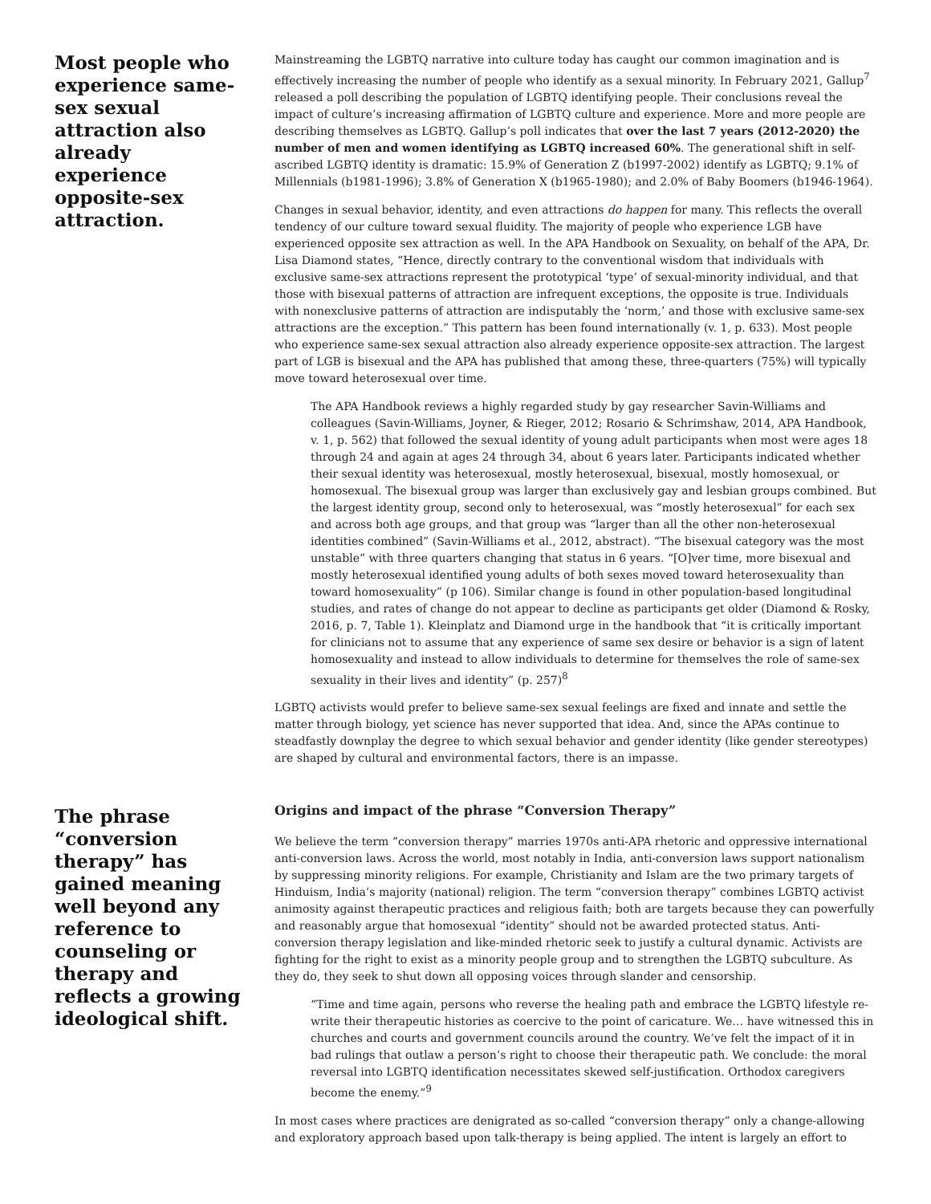Most people who experience same-sex sexual attraction also already experience opposite-sex attraction.
Mainstreaming the LGBTQ narrative into culture today has caught our common imagination and is effectively increasing the number of people who identify as a sexual minority. In February 2021, Gallup<sup>7</sup> released a poll describing the population of LGBTQ identifying people. Their conclusions reveal the impact of culture’s increasing affirmation of LGBTQ culture and experience. More and more people are describing themselves as LGBTQ. Gallup’s poll indicates that over the last 7 years (2012-2020) the number of men and women identifying as LGBTQ increased 60%. The generational shift in self-ascribed LGBTQ identity is dramatic: 15.9% of Generation Z (b1997-2002) identify as LGBTQ; 9.1% of Millennials (b1981-1996); 3.8% of Generation X (b1965-1980); and 2.0% of Baby Boomers (b1946-1964).
Changes in sexual behavior, identity, and even attractions do happen for many. This reflects the overall tendency of our culture toward sexual fluidity. The majority of people who experience LGB have experienced opposite sex attraction as well. In the APA Handbook on Sexuality, on behalf of the APA, Dr. Lisa Diamond states, “Hence, directly contrary to the conventional wisdom that individuals with exclusive same-sex attractions represent the prototypical ‘type’ of sexual-minority individual, and that those with bisexual patterns of attraction are infrequent exceptions, the opposite is true. Individuals with nonexclusive patterns of attraction are indisputably the ‘norm,’ and those with exclusive same-sex attractions are the exception.” This pattern has been found internationally (v. 1, p. 633). Most people who experience same-sex sexual attraction also already experience opposite-sex attraction. The largest part of LGB is bisexual and the APA has published that among these, three-quarters (75%) will typically move toward heterosexual over time.
The APA Handbook reviews a highly regarded study by gay researcher Savin-Williams and colleagues (Savin-Williams, Joyner, & Rieger, 2012; Rosario & Schrimshaw, 2014, APA Handbook, v. 1, p. 562) that followed the sexual identity of young adult participants when most were ages 18 through 24 and again at ages 24 through 34, about 6 years later. Participants indicated whether their sexual identity was heterosexual, mostly heterosexual, bisexual, mostly homosexual, or homosexual. The bisexual group was larger than exclusively gay and lesbian groups combined. But the largest identity group, second only to heterosexual, was “mostly heterosexual” for each sex and across both age groups, and that group was “larger than all the other non-heterosexual identities combined” (Savin-Williams et al., 2012, abstract). “The bisexual category was the most unstable” with three quarters changing that status in 6 years. “[O]ver time, more bisexual and mostly heterosexual identified young adults of both sexes moved toward heterosexuality than toward homosexuality” (p 106). Similar change is found in other population-based longitudinal studies, and rates of change do not appear to decline as participants get older (Diamond & Rosky, 2016, p. 7, Table 1). Kleinplatz and Diamond urge in the handbook that “it is critically important for clinicians not to assume that any experience of same sex desire or behavior is a sign of latent homosexuality and instead to allow individuals to determine for themselves the role of same-sex sexuality in their lives and identity” (p. 257)<sup>8</sup>
LGBTQ activists would prefer to believe same-sex sexual feelings are fixed and innate and settle the matter through biology, yet science has never supported that idea. And, since the APAs continue to steadfastly downplay the degree to which sexual behavior and gender identity (like gender stereotypes) are shaped by cultural and environmental factors, there is an impasse.
The phrase “conversion therapy” has gained meaning well beyond any reference to counseling or therapy and reflects a growing ideological shift.
Origins and impact of the phrase “Conversion Therapy”
We believe the term “conversion therapy” marries 1970s anti-APA rhetoric and oppressive international anti-conversion laws. Across the world, most notably in India, anti-conversion laws support nationalism by suppressing minority religions. For example, Christianity and Islam are the two primary targets of Hinduism, India’s majority (national) religion. The term “conversion therapy” combines LGBTQ activist animosity against therapeutic practices and religious faith; both are targets because they can powerfully and reasonably argue that homosexual “identity” should not be awarded protected status. Anti-conversion therapy legislation and like-minded rhetoric seek to justify a cultural dynamic. Activists are fighting for the right to exist as a minority people group and to strengthen the LGBTQ subculture. As they do, they seek to shut down all opposing voices through slander and censorship.
“Time and time again, persons who reverse the healing path and embrace the LGBTQ lifestyle re-write their therapeutic histories as coercive to the point of caricature. We… have witnessed this in churches and courts and government councils around the country. We’ve felt the impact of it in bad rulings that outlaw a person’s right to choose their therapeutic path. We conclude: the moral reversal into LGBTQ identification necessitates skewed self-justification. Orthodox caregivers become the enemy.”<sup>9</sup>
In most cases where practices are denigrated as so-called “conversion therapy” only a change-allowing and exploratory approach based upon talk-therapy is being applied. The intent is largely an effort to